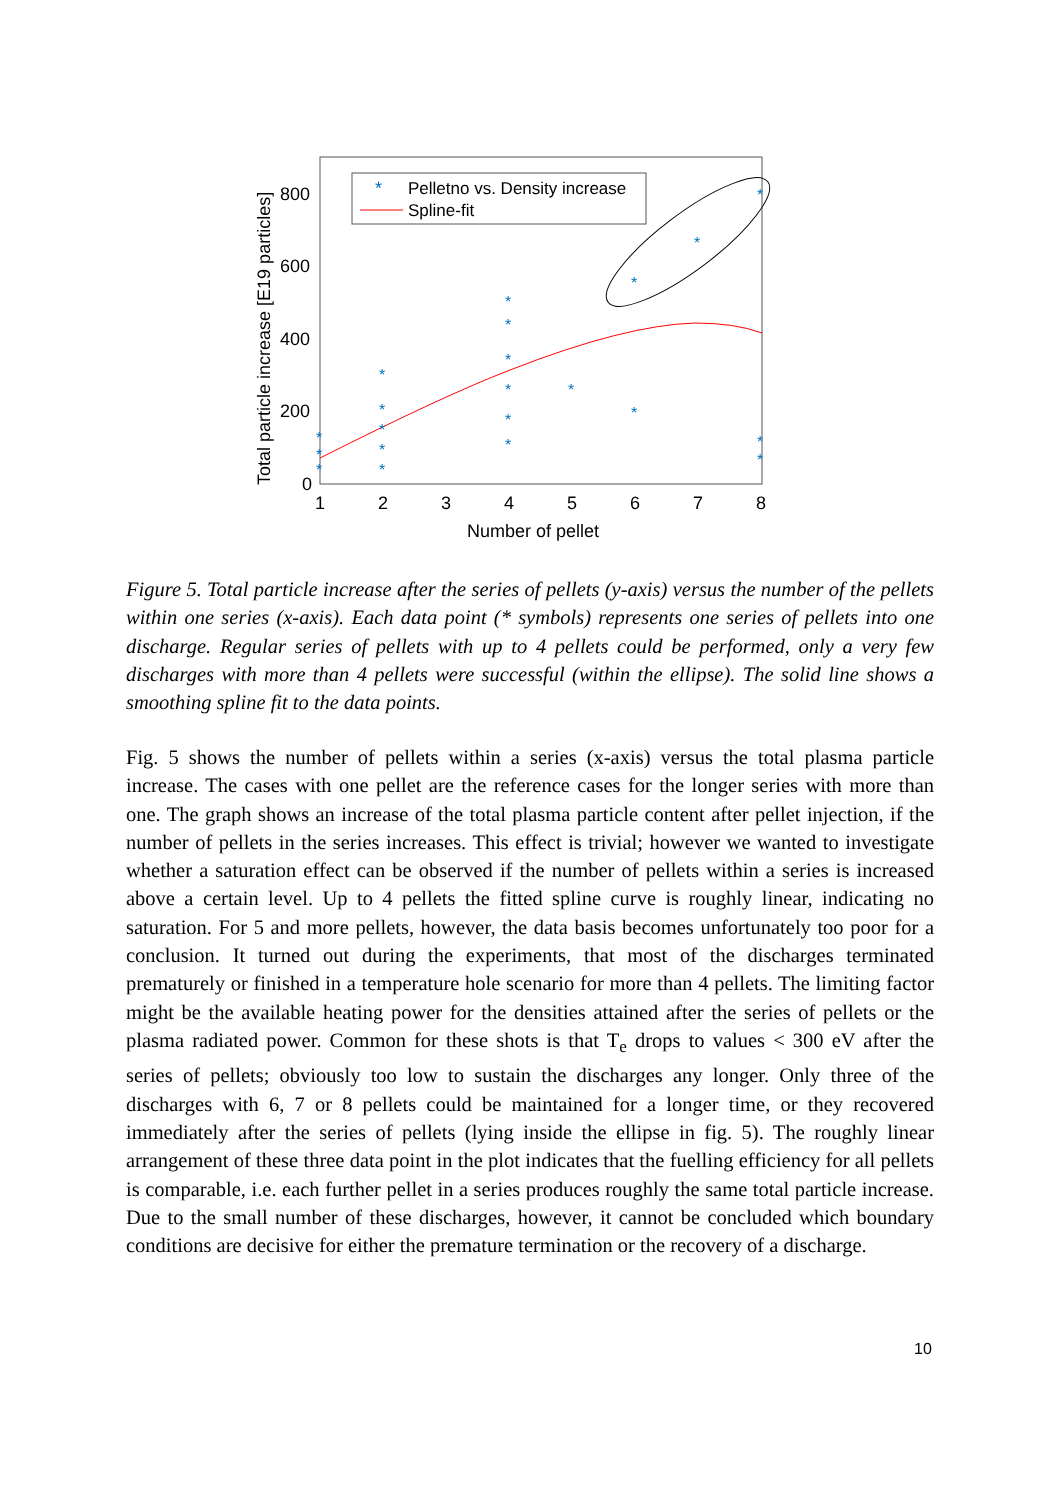800
600
400
200
0
1
2
3
4
5
6
7
8
Number of pellet
Total particle increase [E19 particles]
*
Pelletno vs. Density increase
Spline-fit
*
*
*
*
*
*
*
*
*
*
*
*
*
*
*
*
*
*
*
*
*
Figure 5. Total particle increase after the series of pellets (y-axis) versus the number of the pellets within one series (x-axis). Each data point (* symbols) represents one series of pellets into one discharge. Regular series of pellets with up to 4 pellets could be performed, only a very few discharges with more than 4 pellets were successful (within the ellipse). The solid line shows a smoothing spline fit to the data points.
Fig. 5 shows the number of pellets within a series (x-axis) versus the total plasma particle increase. The cases with one pellet are the reference cases for the longer series with more than one. The graph shows an increase of the total plasma particle content after pellet injection, if the number of pellets in the series increases. This effect is trivial; however we wanted to investigate whether a saturation effect can be observed if the number of pellets within a series is increased above a certain level. Up to 4 pellets the fitted spline curve is roughly linear, indicating no saturation. For 5 and more pellets, however, the data basis becomes unfortunately too poor for a conclusion. It turned out during the experiments, that most of the discharges terminated prematurely or finished in a temperature hole scenario for more than 4 pellets. The limiting factor might be the available heating power for the densities attained after the series of pellets or the plasma radiated power. Common for these shots is that T<sub>e</sub> drops to values < 300 eV after the series of pellets; obviously too low to sustain the discharges any longer. Only three of the discharges with 6, 7 or 8 pellets could be maintained for a longer time, or they recovered immediately after the series of pellets (lying inside the ellipse in fig. 5). The roughly linear arrangement of these three data point in the plot indicates that the fuelling efficiency for all pellets is comparable, i.e. each further pellet in a series produces roughly the same total particle increase. Due to the small number of these discharges, however, it cannot be concluded which boundary conditions are decisive for either the premature termination or the recovery of a discharge.
10